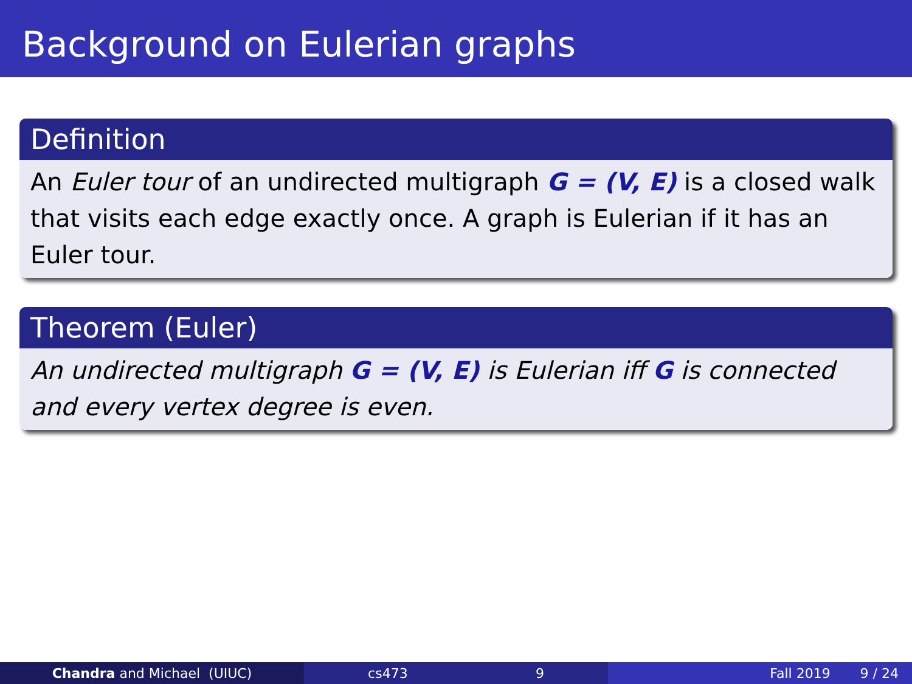Background on Eulerian graphs
Definition
An Euler tour of an undirected multigraph G = (V, E) is a closed walk that visits each edge exactly once. A graph is Eulerian if it has an Euler tour.
Theorem (Euler)
An undirected multigraph G = (V, E) is Eulerian iff G is connected and every vertex degree is even.
Chandra and Michael (UIUC) cs473 9 Fall 2019 9 / 24